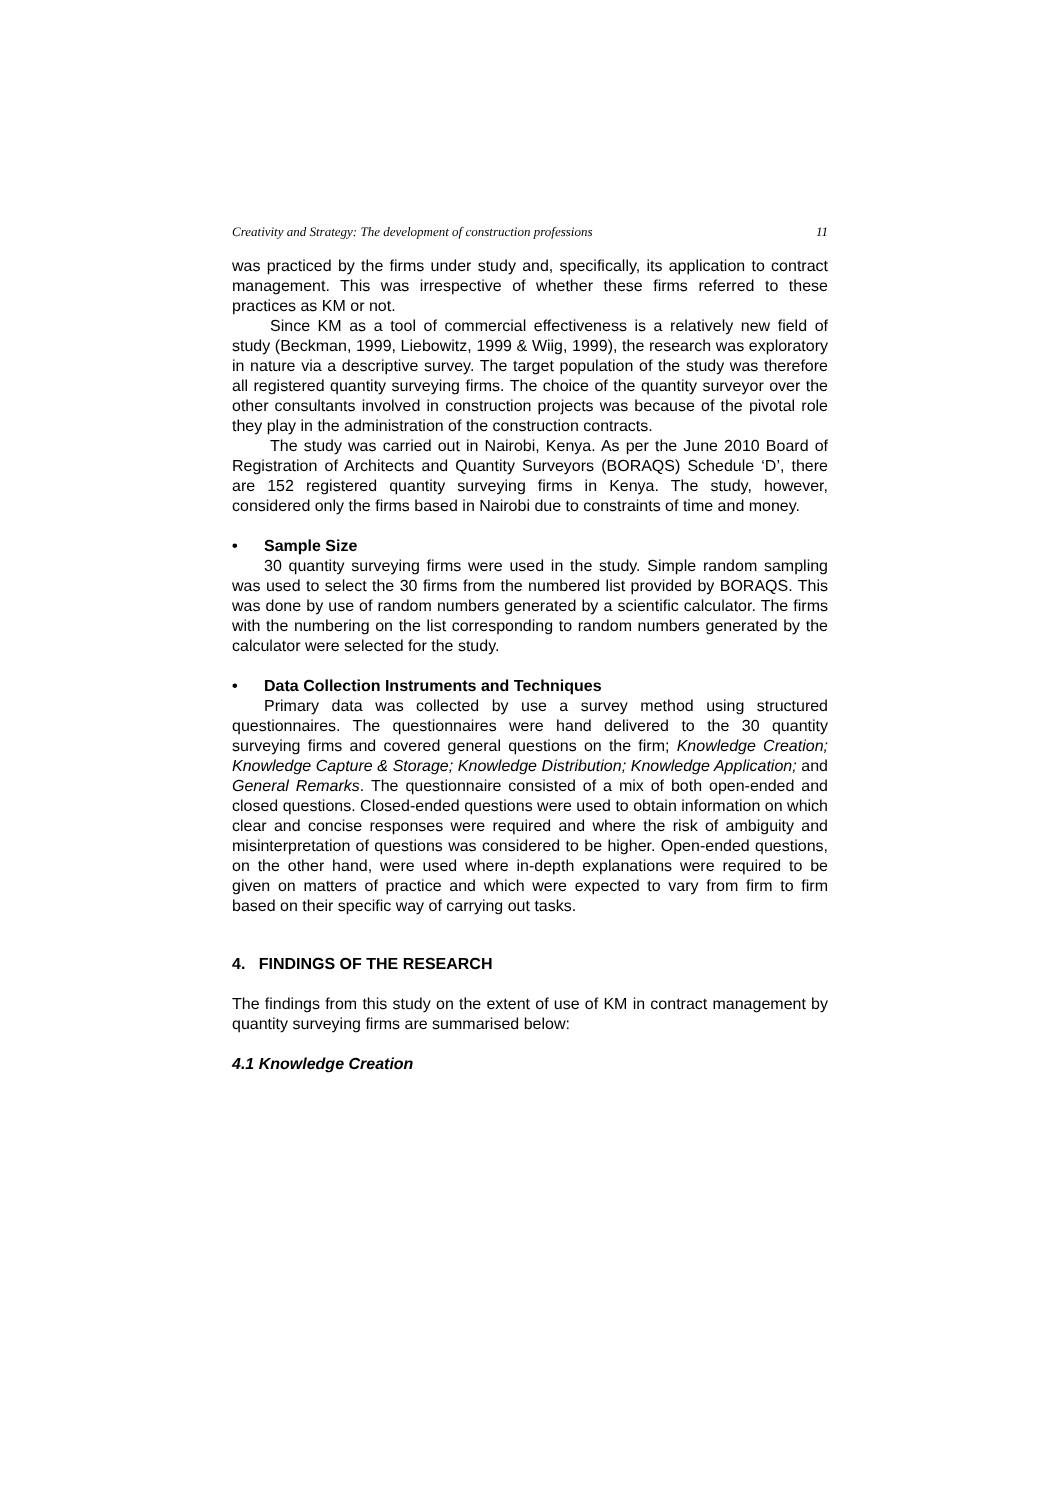Creativity and Strategy: The development of construction professions 11
was practiced by the firms under study and, specifically, its application to contract management. This was irrespective of whether these firms referred to these practices as KM or not.
Since KM as a tool of commercial effectiveness is a relatively new field of study (Beckman, 1999, Liebowitz, 1999 & Wiig, 1999), the research was exploratory in nature via a descriptive survey. The target population of the study was therefore all registered quantity surveying firms. The choice of the quantity surveyor over the other consultants involved in construction projects was because of the pivotal role they play in the administration of the construction contracts.
The study was carried out in Nairobi, Kenya. As per the June 2010 Board of Registration of Architects and Quantity Surveyors (BORAQS) Schedule ‘D’, there are 152 registered quantity surveying firms in Kenya. The study, however, considered only the firms based in Nairobi due to constraints of time and money.
• Sample Size
30 quantity surveying firms were used in the study. Simple random sampling was used to select the 30 firms from the numbered list provided by BORAQS. This was done by use of random numbers generated by a scientific calculator. The firms with the numbering on the list corresponding to random numbers generated by the calculator were selected for the study.
• Data Collection Instruments and Techniques
Primary data was collected by use a survey method using structured questionnaires. The questionnaires were hand delivered to the 30 quantity surveying firms and covered general questions on the firm; Knowledge Creation; Knowledge Capture & Storage; Knowledge Distribution; Knowledge Application; and General Remarks. The questionnaire consisted of a mix of both open-ended and closed questions. Closed-ended questions were used to obtain information on which clear and concise responses were required and where the risk of ambiguity and misinterpretation of questions was considered to be higher. Open-ended questions, on the other hand, were used where in-depth explanations were required to be given on matters of practice and which were expected to vary from firm to firm based on their specific way of carrying out tasks.
4. FINDINGS OF THE RESEARCH
The findings from this study on the extent of use of KM in contract management by quantity surveying firms are summarised below:
4.1 Knowledge Creation